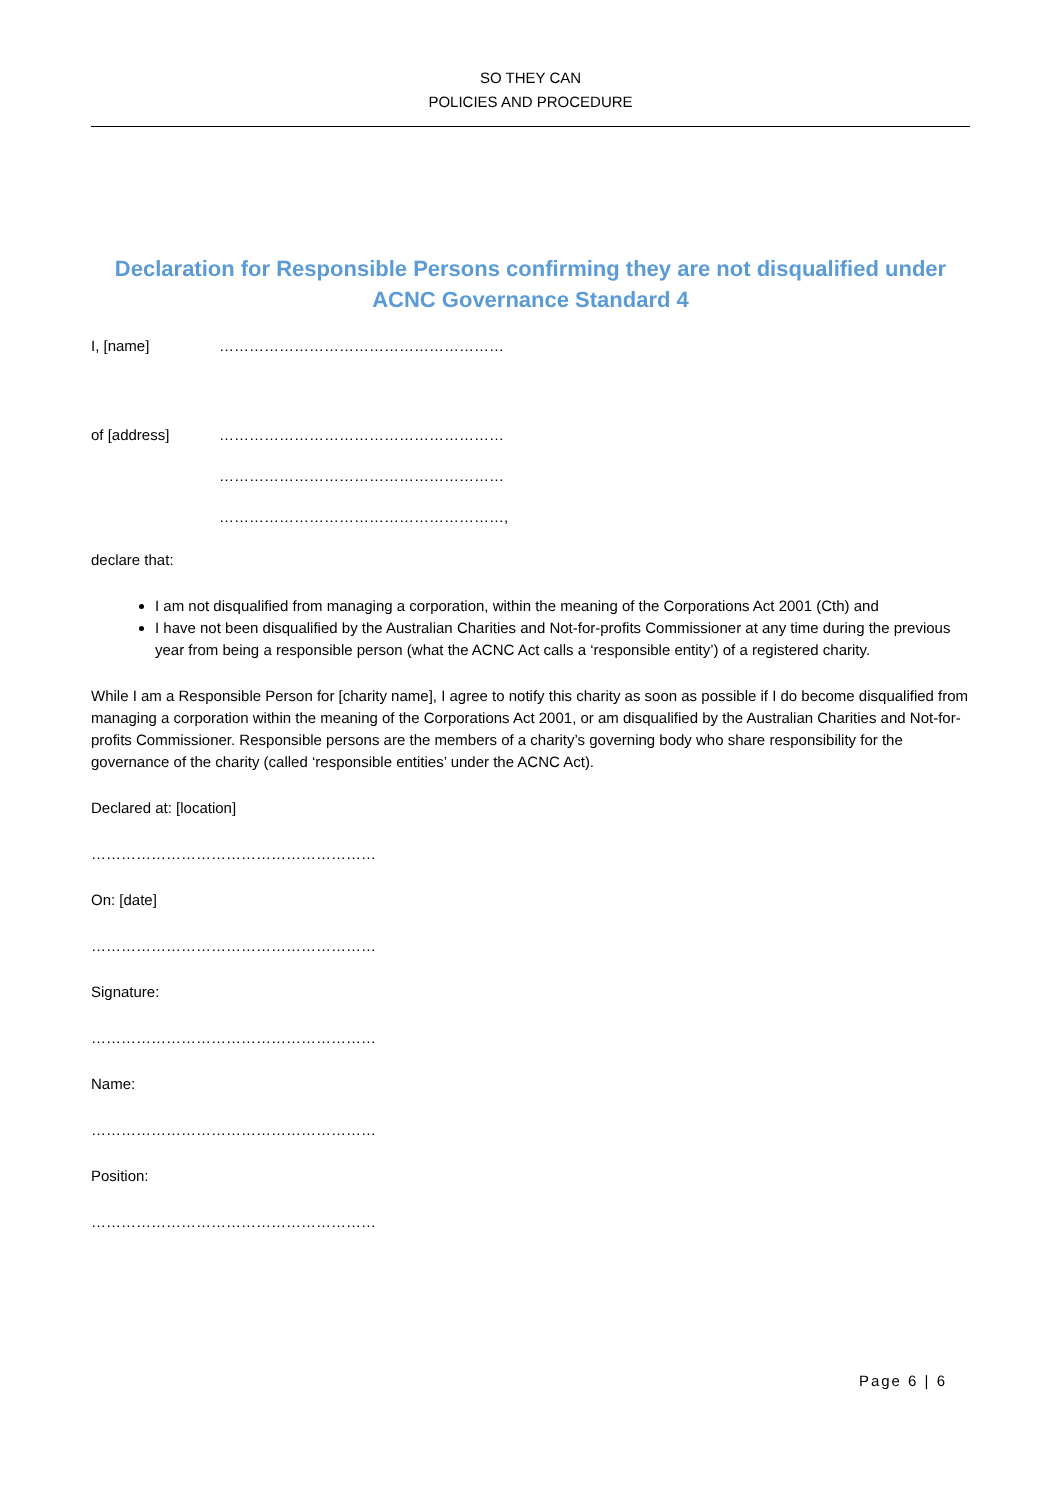SO THEY CAN
POLICIES AND PROCEDURE
Declaration for Responsible Persons confirming they are not disqualified under ACNC Governance Standard 4
I, [name] …………………………………………………
of [address] …………………………………………………
…………………………………………………
…………………………………………………,
declare that:
I am not disqualified from managing a corporation, within the meaning of the Corporations Act 2001 (Cth) and
I have not been disqualified by the Australian Charities and Not-for-profits Commissioner at any time during the previous year from being a responsible person (what the ACNC Act calls a ‘responsible entity’) of a registered charity.
While I am a Responsible Person for [charity name], I agree to notify this charity as soon as possible if I do become disqualified from managing a corporation within the meaning of the Corporations Act 2001, or am disqualified by the Australian Charities and Not-for-profits Commissioner. Responsible persons are the members of a charity’s governing body who share responsibility for the governance of the charity (called ‘responsible entities’ under the ACNC Act).
Declared at: [location]
…………………………………………………
On: [date]
…………………………………………………
Signature:
…………………………………………………
Name:
…………………………………………………
Position:
…………………………………………………
Page 6 | 6